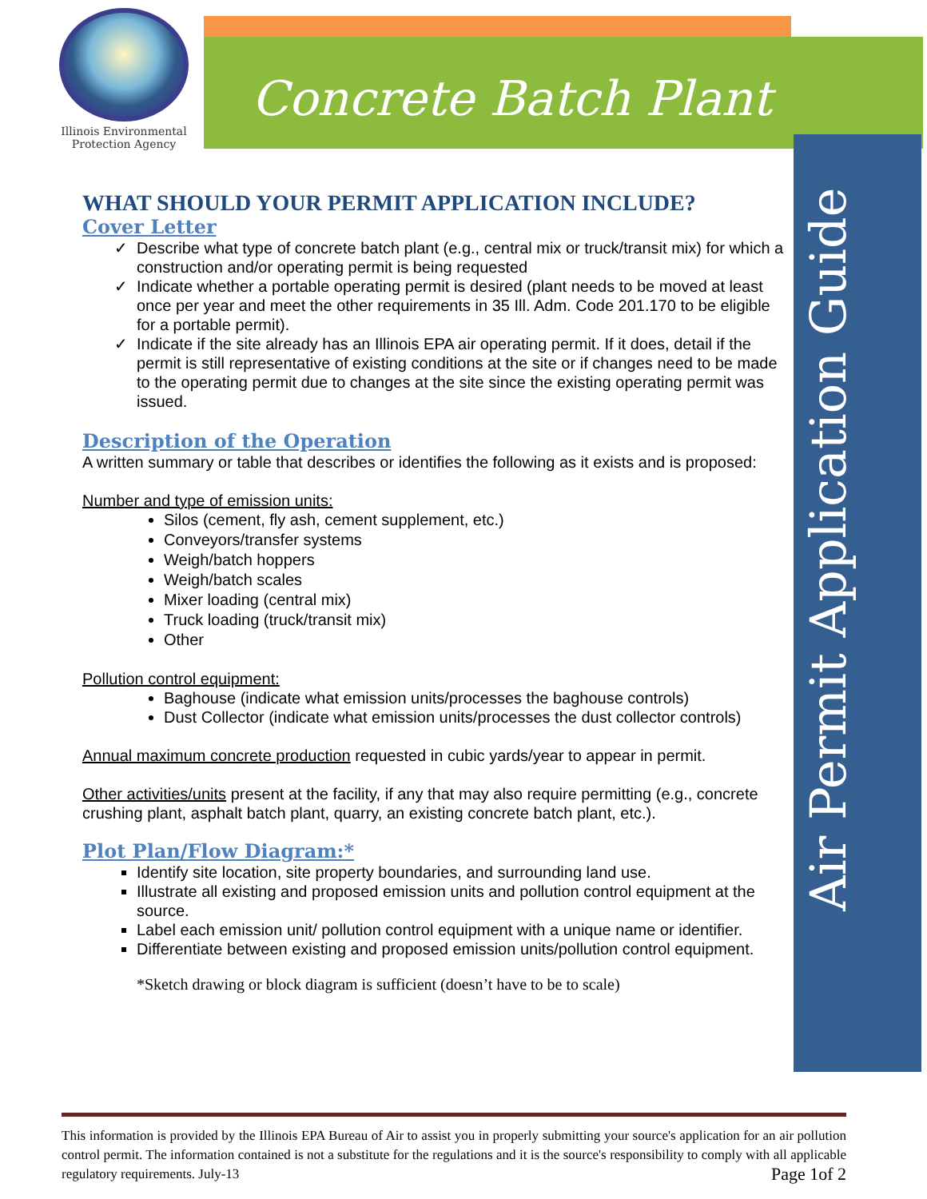Illinois Environmental
Protection Agency
Concrete Batch Plant
Air Permit Application Guide
WHAT SHOULD YOUR PERMIT APPLICATION INCLUDE?
Cover Letter
Describe what type of concrete batch plant (e.g., central mix or truck/transit mix) for which a construction and/or operating permit is being requested
Indicate whether a portable operating permit is desired (plant needs to be moved at least once per year and meet the other requirements in 35 Ill. Adm. Code 201.170 to be eligible for a portable permit).
Indicate if the site already has an Illinois EPA air operating permit. If it does, detail if the permit is still representative of existing conditions at the site or if changes need to be made to the operating permit due to changes at the site since the existing operating permit was issued.
Description of the Operation
A written summary or table that describes or identifies the following as it exists and is proposed:
Number and type of emission units:
Silos (cement, fly ash, cement supplement, etc.)
Conveyors/transfer systems
Weigh/batch hoppers
Weigh/batch scales
Mixer loading (central mix)
Truck loading (truck/transit mix)
Other
Pollution control equipment:
Baghouse (indicate what emission units/processes the baghouse controls)
Dust Collector (indicate what emission units/processes the dust collector controls)
Annual maximum concrete production requested in cubic yards/year to appear in permit.
Other activities/units present at the facility, if any that may also require permitting (e.g., concrete crushing plant, asphalt batch plant, quarry, an existing concrete batch plant, etc.).
Plot Plan/Flow Diagram:*
Identify site location, site property boundaries, and surrounding land use.
Illustrate all existing and proposed emission units and pollution control equipment at the source.
Label each emission unit/ pollution control equipment with a unique name or identifier.
Differentiate between existing and proposed emission units/pollution control equipment.
*Sketch drawing or block diagram is sufficient (doesn’t have to be to scale)
This information is provided by the Illinois EPA Bureau of Air to assist you in properly submitting your source's application for an air pollution control permit. The information contained is not a substitute for the regulations and it is the source's responsibility to comply with all applicable regulatory requirements. July-13 Page 1of 2